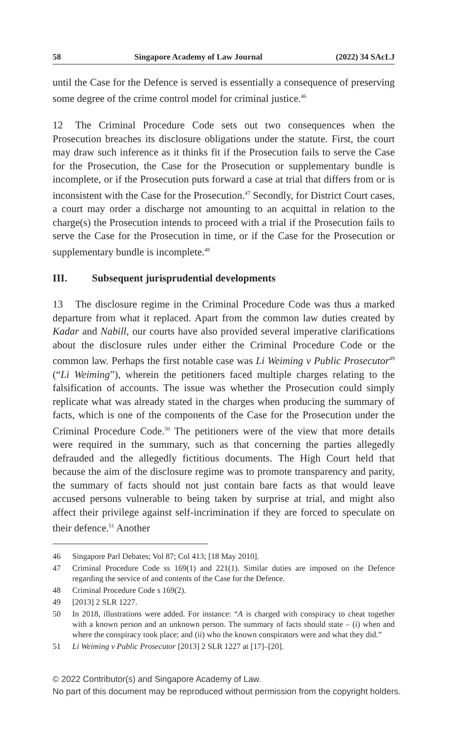58 Singapore Academy of Law Journal (2022) 34 SAcLJ
until the Case for the Defence is served is essentially a consequence of preserving some degree of the crime control model for criminal justice.<sup>46</sup>
12 The Criminal Procedure Code sets out two consequences when the Prosecution breaches its disclosure obligations under the statute. First, the court may draw such inference as it thinks fit if the Prosecution fails to serve the Case for the Prosecution, the Case for the Prosecution or supplementary bundle is incomplete, or if the Prosecution puts forward a case at trial that differs from or is inconsistent with the Case for the Prosecution.<sup>47</sup> Secondly, for District Court cases, a court may order a discharge not amounting to an acquittal in relation to the charge(s) the Prosecution intends to proceed with a trial if the Prosecution fails to serve the Case for the Prosecution in time, or if the Case for the Prosecution or supplementary bundle is incomplete.<sup>48</sup>
III. Subsequent jurisprudential developments
13 The disclosure regime in the Criminal Procedure Code was thus a marked departure from what it replaced. Apart from the common law duties created by Kadar and Nabill, our courts have also provided several imperative clarifications about the disclosure rules under either the Criminal Procedure Code or the common law. Perhaps the first notable case was Li Weiming v Public Prosecutor<sup>49</sup> (“Li Weiming”), wherein the petitioners faced multiple charges relating to the falsification of accounts. The issue was whether the Prosecution could simply replicate what was already stated in the charges when producing the summary of facts, which is one of the components of the Case for the Prosecution under the Criminal Procedure Code.<sup>50</sup> The petitioners were of the view that more details were required in the summary, such as that concerning the parties allegedly defrauded and the allegedly fictitious documents. The High Court held that because the aim of the disclosure regime was to promote transparency and parity, the summary of facts should not just contain bare facts as that would leave accused persons vulnerable to being taken by surprise at trial, and might also affect their privilege against self-incrimination if they are forced to speculate on their defence.<sup>51</sup> Another
46 Singapore Parl Debates; Vol 87; Col 413; [18 May 2010].
47 Criminal Procedure Code ss 169(1) and 221(1). Similar duties are imposed on the Defence regarding the service of and contents of the Case for the Defence.
48 Criminal Procedure Code s 169(2).
49 [2013] 2 SLR 1227.
50 In 2018, illustrations were added. For instance: “A is charged with conspiracy to cheat together with a known person and an unknown person. The summary of facts should state – (i) when and where the conspiracy took place; and (ii) who the known conspirators were and what they did.”
51 Li Weiming v Public Prosecutor [2013] 2 SLR 1227 at [17]–[20].
© 2022 Contributor(s) and Singapore Academy of Law.
No part of this document may be reproduced without permission from the copyright holders.